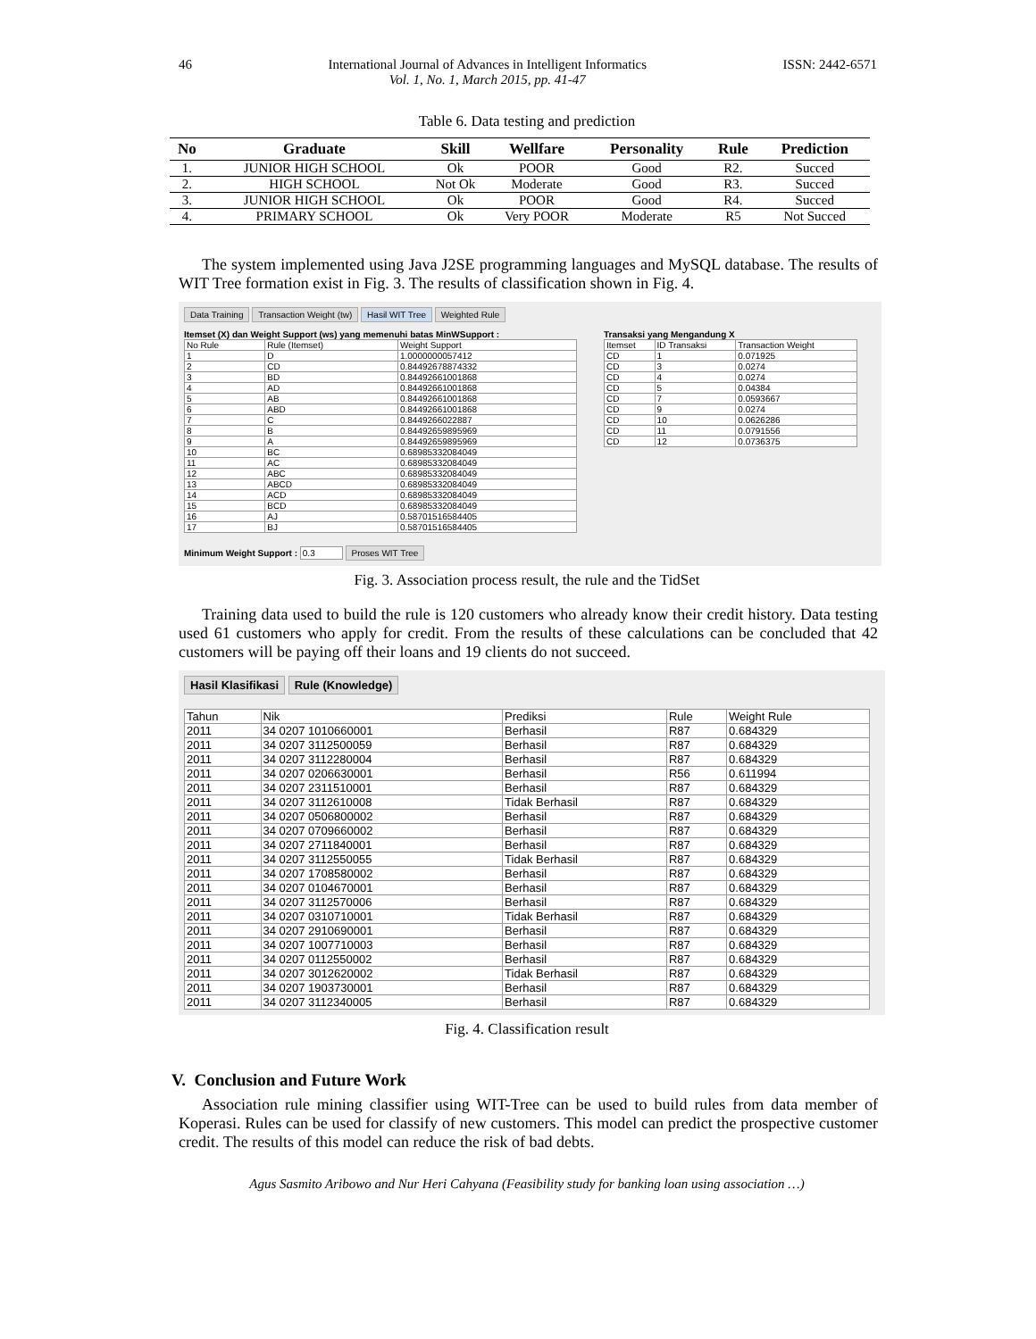46 International Journal of Advances in Intelligent Informatics
Vol. 1, No. 1, March 2015, pp. 41-47 ISSN: 2442-6571
Table 6. Data testing and prediction
| No | Graduate | Skill | Wellfare | Personality | Rule | Prediction |
| --- | --- | --- | --- | --- | --- | --- |
| 1. | JUNIOR HIGH SCHOOL | Ok | POOR | Good | R2. | Succed |
| 2. | HIGH SCHOOL | Not Ok | Moderate | Good | R3. | Succed |
| 3. | JUNIOR HIGH SCHOOL | Ok | POOR | Good | R4. | Succed |
| 4. | PRIMARY SCHOOL | Ok | Very POOR | Moderate | R5 | Not Succed |
The system implemented using Java J2SE programming languages and MySQL database. The results of WIT Tree formation exist in Fig. 3. The results of classification shown in Fig. 4.
Data Training Transaction Weight (tw) Hasil WIT Tree Weighted Rule
Itemset (X) dan Weight Support (ws) yang memenuhi batas MinWSupport :
| No Rule | Rule (Itemset) | Weight Support |
| --- | --- | --- |
| 1 | D | 1.0000000057412 |
| 2 | CD | 0.84492678874332 |
| 3 | BD | 0.84492661001868 |
| 4 | AD | 0.84492661001868 |
| 5 | AB | 0.84492661001868 |
| 6 | ABD | 0.84492661001868 |
| 7 | C | 0.8449266022887 |
| 8 | B | 0.84492659895969 |
| 9 | A | 0.84492659895969 |
| 10 | BC | 0.68985332084049 |
| 11 | AC | 0.68985332084049 |
| 12 | ABC | 0.68985332084049 |
| 13 | ABCD | 0.68985332084049 |
| 14 | ACD | 0.68985332084049 |
| 15 | BCD | 0.68985332084049 |
| 16 | AJ | 0.58701516584405 |
| 17 | BJ | 0.58701516584405 |
Transaksi yang Mengandung X
| Itemset | ID Transaksi | Transaction Weight |
| --- | --- | --- |
| CD | 1 | 0.071925 |
| CD | 3 | 0.0274 |
| CD | 4 | 0.0274 |
| CD | 5 | 0.04384 |
| CD | 7 | 0.0593667 |
| CD | 9 | 0.0274 |
| CD | 10 | 0.0626286 |
| CD | 11 | 0.0791556 |
| CD | 12 | 0.0736375 |
Minimum Weight Support : 0.3 Proses WIT Tree
Fig. 3. Association process result, the rule and the TidSet
Training data used to build the rule is 120 customers who already know their credit history. Data testing used 61 customers who apply for credit. From the results of these calculations can be concluded that 42 customers will be paying off their loans and 19 clients do not succeed.
Hasil Klasifikasi Rule (Knowledge)
| Tahun | Nik | Prediksi | Rule | Weight Rule |
| --- | --- | --- | --- | --- |
| 2011 | 34 0207 1010660001 | Berhasil | R87 | 0.684329 |
| 2011 | 34 0207 3112500059 | Berhasil | R87 | 0.684329 |
| 2011 | 34 0207 3112280004 | Berhasil | R87 | 0.684329 |
| 2011 | 34 0207 0206630001 | Berhasil | R56 | 0.611994 |
| 2011 | 34 0207 2311510001 | Berhasil | R87 | 0.684329 |
| 2011 | 34 0207 3112610008 | Tidak Berhasil | R87 | 0.684329 |
| 2011 | 34 0207 0506800002 | Berhasil | R87 | 0.684329 |
| 2011 | 34 0207 0709660002 | Berhasil | R87 | 0.684329 |
| 2011 | 34 0207 2711840001 | Berhasil | R87 | 0.684329 |
| 2011 | 34 0207 3112550055 | Tidak Berhasil | R87 | 0.684329 |
| 2011 | 34 0207 1708580002 | Berhasil | R87 | 0.684329 |
| 2011 | 34 0207 0104670001 | Berhasil | R87 | 0.684329 |
| 2011 | 34 0207 3112570006 | Berhasil | R87 | 0.684329 |
| 2011 | 34 0207 0310710001 | Tidak Berhasil | R87 | 0.684329 |
| 2011 | 34 0207 2910690001 | Berhasil | R87 | 0.684329 |
| 2011 | 34 0207 1007710003 | Berhasil | R87 | 0.684329 |
| 2011 | 34 0207 0112550002 | Berhasil | R87 | 0.684329 |
| 2011 | 34 0207 3012620002 | Tidak Berhasil | R87 | 0.684329 |
| 2011 | 34 0207 1903730001 | Berhasil | R87 | 0.684329 |
| 2011 | 34 0207 3112340005 | Berhasil | R87 | 0.684329 |
Fig. 4. Classification result
V. Conclusion and Future Work
Association rule mining classifier using WIT-Tree can be used to build rules from data member of Koperasi. Rules can be used for classify of new customers. This model can predict the prospective customer credit. The results of this model can reduce the risk of bad debts.
Agus Sasmito Aribowo and Nur Heri Cahyana (Feasibility study for banking loan using association …)